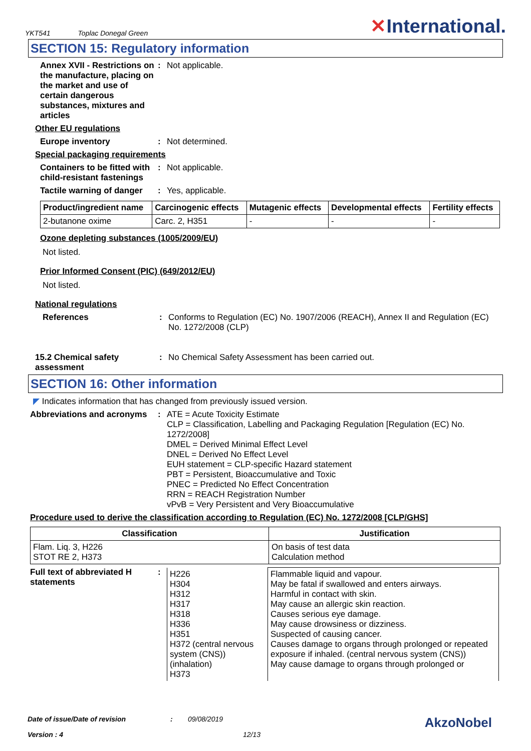YKT541 Toplac Donegal Green
✕International.
SECTION 15: Regulatory information
Annex XVII - Restrictions on the manufacture, placing on the market and use of certain dangerous substances, mixtures and articles
: Not applicable.
Other EU regulations
Europe inventory : Not determined.
Special packaging requirements
Containers to be fitted with child-resistant fastenings
: Not applicable.
Tactile warning of danger
: Yes, applicable.
| Product/ingredient name | Carcinogenic effects | Mutagenic effects | Developmental effects | Fertility effects |
| --- | --- | --- | --- | --- |
| 2-butanone oxime | Carc. 2, H351 | - | - | - |
Ozone depleting substances (1005/2009/EU)
Not listed.
Prior Informed Consent (PIC) (649/2012/EU)
Not listed.
National regulations
References : Conforms to Regulation (EC) No. 1907/2006 (REACH), Annex II and Regulation (EC) No. 1272/2008 (CLP)
15.2 Chemical safety assessment
: No Chemical Safety Assessment has been carried out.
SECTION 16: Other information
◤ Indicates information that has changed from previously issued version.
Abbreviations and acronyms
: ATE = Acute Toxicity Estimate
CLP = Classification, Labelling and Packaging Regulation [Regulation (EC) No. 1272/2008]
DMEL = Derived Minimal Effect Level
DNEL = Derived No Effect Level
EUH statement = CLP-specific Hazard statement
PBT = Persistent, Bioaccumulative and Toxic
PNEC = Predicted No Effect Concentration
RRN = REACH Registration Number
vPvB = Very Persistent and Very Bioaccumulative
Procedure used to derive the classification according to Regulation (EC) No. 1272/2008 [CLP/GHS]
| Classification | Justification |
| --- | --- |
| Flam. Liq. 3, H226 STOT RE 2, H373 | On basis of test data Calculation method |
Full text of abbreviated H statements
:
| H226 H304 H312 H317 H318 H336 H351 H372 (central nervous system (CNS)) (inhalation) H373 | Flammable liquid and vapour. May be fatal if swallowed and enters airways. Harmful in contact with skin. May cause an allergic skin reaction. Causes serious eye damage. May cause drowsiness or dizziness. Suspected of causing cancer. Causes damage to organs through prolonged or repeated exposure if inhaled. (central nervous system (CNS)) May cause damage to organs through prolonged or |
Date of issue/Date of revision: 09/08/2019 AkzoNobel
Version : 4 12/13